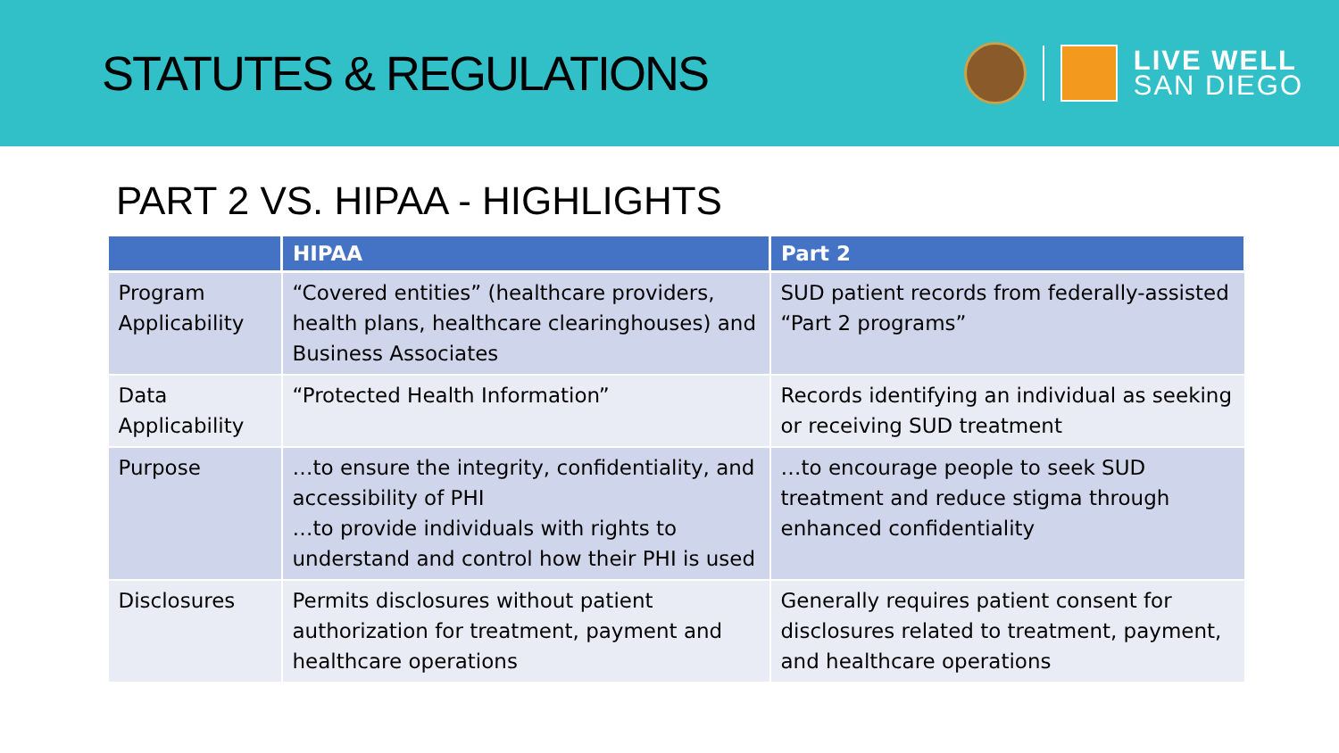STATUTES & REGULATIONS
LIVE WELL
SAN DIEGO
PART 2 VS. HIPAA - HIGHLIGHTS
| | HIPAA | Part 2 |
| --- | --- | --- |
| Program Applicability | “Covered entities” (healthcare providers, health plans, healthcare clearinghouses) and Business Associates | SUD patient records from federally-assisted “Part 2 programs” |
| Data Applicability | “Protected Health Information” | Records identifying an individual as seeking or receiving SUD treatment |
| Purpose | …to ensure the integrity, confidentiality, and accessibility of PHI …to provide individuals with rights to understand and control how their PHI is used | …to encourage people to seek SUD treatment and reduce stigma through enhanced confidentiality |
| Disclosures | Permits disclosures without patient authorization for treatment, payment and healthcare operations | Generally requires patient consent for disclosures related to treatment, payment, and healthcare operations |